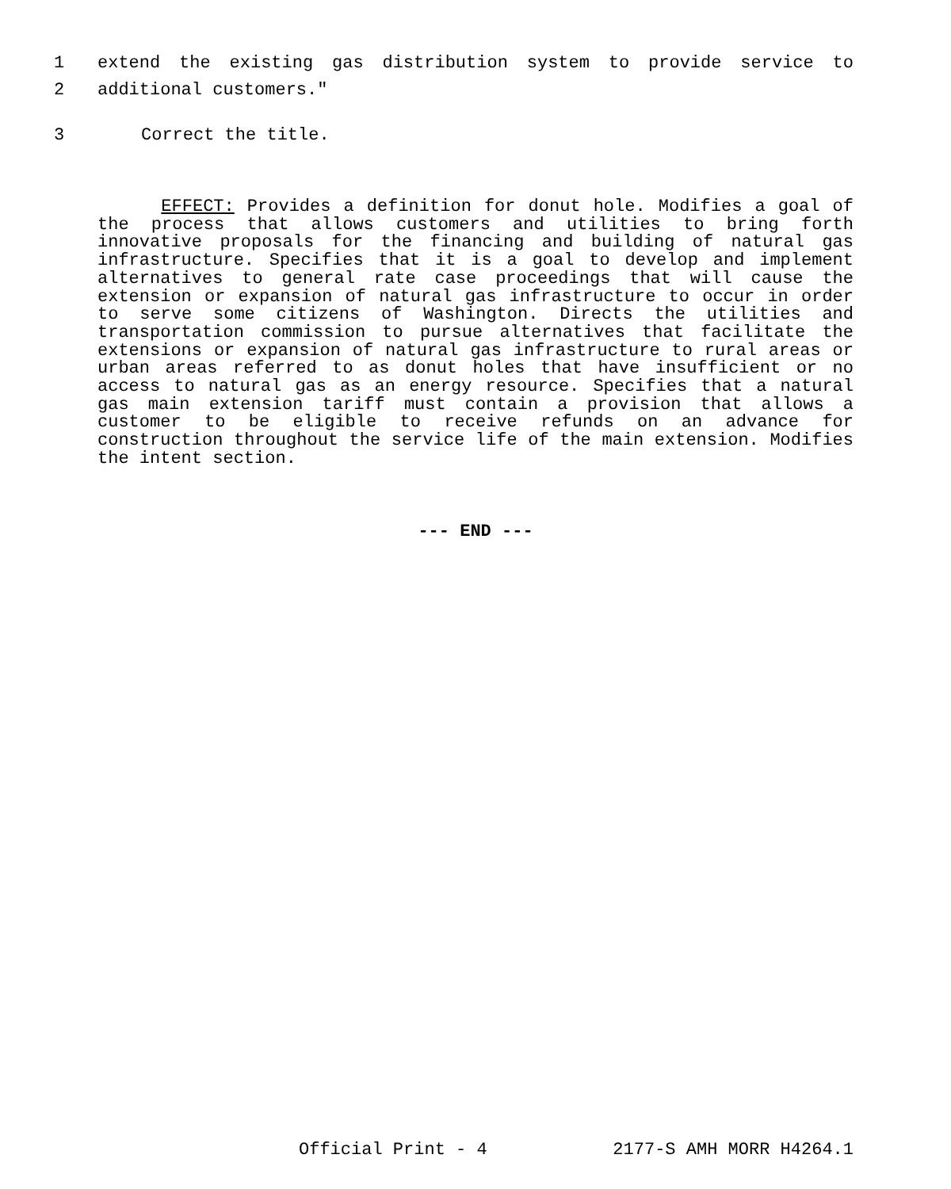1 extend the existing gas distribution system to provide service to
2 additional customers."
3 Correct the title.
EFFECT: Provides a definition for donut hole. Modifies a goal of the process that allows customers and utilities to bring forth innovative proposals for the financing and building of natural gas infrastructure. Specifies that it is a goal to develop and implement alternatives to general rate case proceedings that will cause the extension or expansion of natural gas infrastructure to occur in order to serve some citizens of Washington. Directs the utilities and transportation commission to pursue alternatives that facilitate the extensions or expansion of natural gas infrastructure to rural areas or urban areas referred to as donut holes that have insufficient or no access to natural gas as an energy resource. Specifies that a natural gas main extension tariff must contain a provision that allows a customer to be eligible to receive refunds on an advance for construction throughout the service life of the main extension. Modifies the intent section.
--- END ---
Official Print - 4 2177-S AMH MORR H4264.1